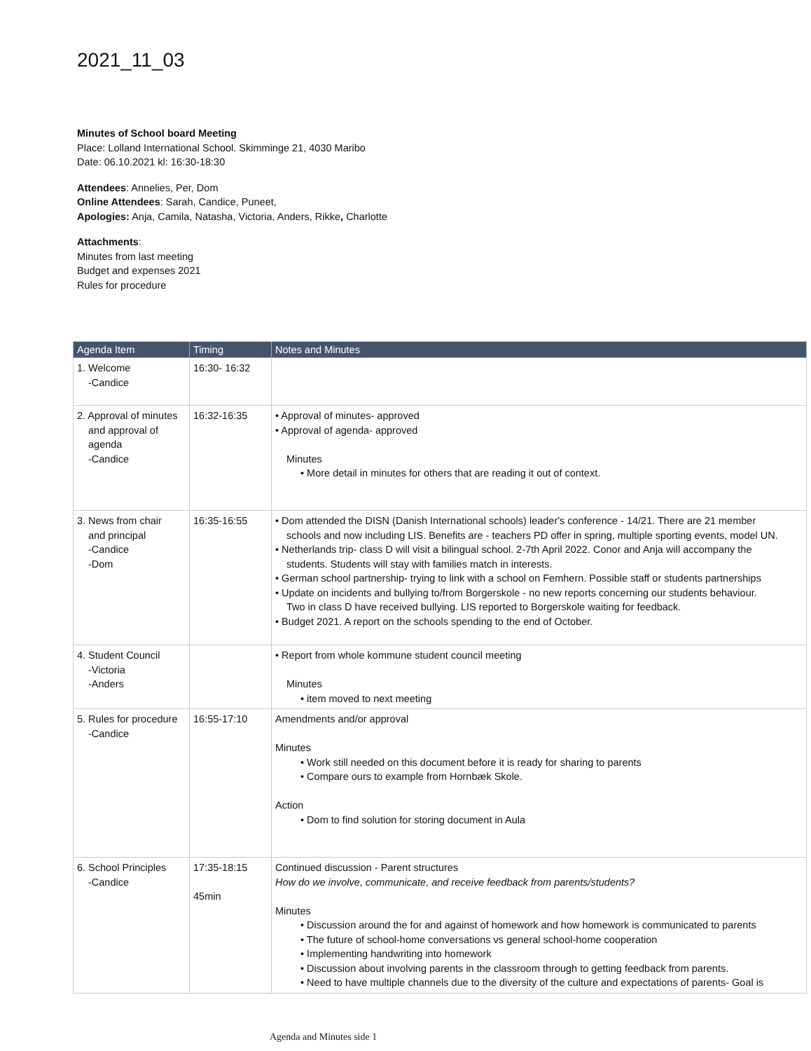2021_11_03
Minutes of School board Meeting
Place: Lolland International School. Skimminge 21, 4030 Maribo
Date: 06.10.2021 kl: 16:30-18:30
Attendees: Annelies, Per, Dom
Online Attendees: Sarah, Candice, Puneet,
Apologies: Anja, Camila, Natasha, Victoria, Anders, Rikke, Charlotte
Attachments:
Minutes from last meeting
Budget and expenses 2021
Rules for procedure
| Agenda Item | Timing | Notes and Minutes |
| --- | --- | --- |
| 1. Welcome -Candice | 16:30- 16:32 | |
| 2. Approval of minutes and approval of agenda -Candice | 16:32-16:35 | • Approval of minutes- approved • Approval of agenda- approved Minutes • More detail in minutes for others that are reading it out of context. |
| 3. News from chair and principal -Candice -Dom | 16:35-16:55 | • Dom attended the DISN (Danish International schools) leader's conference - 14/21. There are 21 member schools and now including LIS. Benefits are - teachers PD offer in spring, multiple sporting events, model UN. • Netherlands trip- class D will visit a bilingual school. 2-7th April 2022. Conor and Anja will accompany the students. Students will stay with families match in interests. • German school partnership- trying to link with a school on Femhern. Possible staff or students partnerships • Update on incidents and bullying to/from Borgerskole - no new reports concerning our students behaviour. Two in class D have received bullying. LIS reported to Borgerskole waiting for feedback. • Budget 2021. A report on the schools spending to the end of October. |
| 4. Student Council -Victoria -Anders | | • Report from whole kommune student council meeting Minutes • item moved to next meeting |
| 5. Rules for procedure -Candice | 16:55-17:10 | Amendments and/or approval Minutes • Work still needed on this document before it is ready for sharing to parents • Compare ours to example from Hornbæk Skole. Action • Dom to find solution for storing document in Aula |
| 6. School Principles -Candice | 17:35-18:15 45min | Continued discussion - Parent structures How do we involve, communicate, and receive feedback from parents/students? Minutes • Discussion around the for and against of homework and how homework is communicated to parents • The future of school-home conversations vs general school-home cooperation • Implementing handwriting into homework • Discussion about involving parents in the classroom through to getting feedback from parents. • Need to have multiple channels due to the diversity of the culture and expectations of parents- Goal is |
Agenda and Minutes side 1